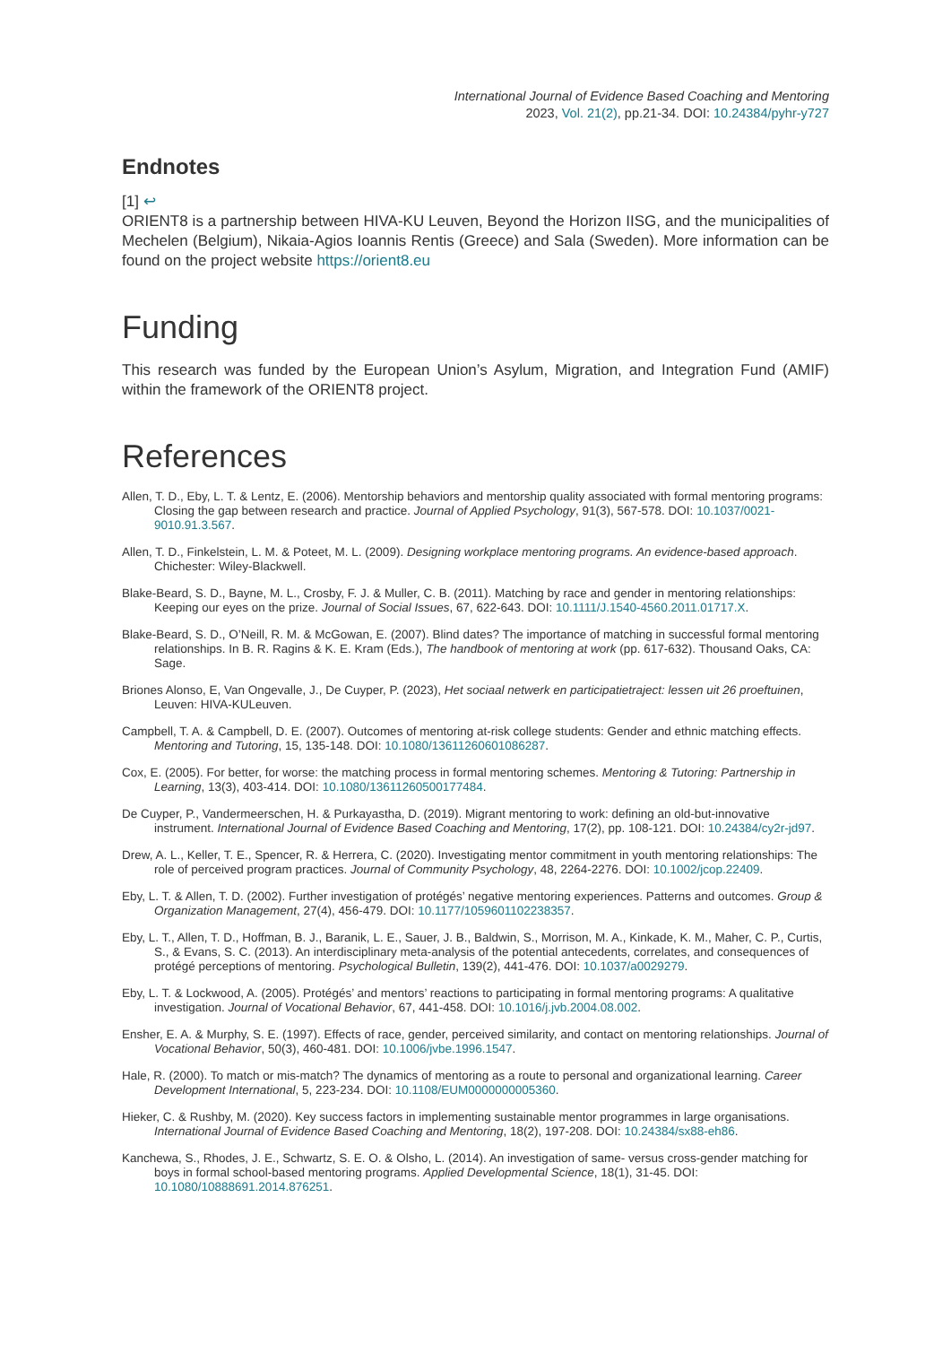International Journal of Evidence Based Coaching and Mentoring
2023, Vol. 21(2), pp.21-34. DOI: 10.24384/pyhr-y727
Endnotes
[1] ↩
ORIENT8 is a partnership between HIVA-KU Leuven, Beyond the Horizon IISG, and the municipalities of Mechelen (Belgium), Nikaia-Agios Ioannis Rentis (Greece) and Sala (Sweden). More information can be found on the project website https://orient8.eu
Funding
This research was funded by the European Union’s Asylum, Migration, and Integration Fund (AMIF) within the framework of the ORIENT8 project.
References
Allen, T. D., Eby, L. T. & Lentz, E. (2006). Mentorship behaviors and mentorship quality associated with formal mentoring programs: Closing the gap between research and practice. Journal of Applied Psychology, 91(3), 567-578. DOI: 10.1037/0021-9010.91.3.567.
Allen, T. D., Finkelstein, L. M. & Poteet, M. L. (2009). Designing workplace mentoring programs. An evidence-based approach. Chichester: Wiley-Blackwell.
Blake-Beard, S. D., Bayne, M. L., Crosby, F. J. & Muller, C. B. (2011). Matching by race and gender in mentoring relationships: Keeping our eyes on the prize. Journal of Social Issues, 67, 622-643. DOI: 10.1111/J.1540-4560.2011.01717.X.
Blake-Beard, S. D., O’Neill, R. M. & McGowan, E. (2007). Blind dates? The importance of matching in successful formal mentoring relationships. In B. R. Ragins & K. E. Kram (Eds.), The handbook of mentoring at work (pp. 617-632). Thousand Oaks, CA: Sage.
Briones Alonso, E, Van Ongevalle, J., De Cuyper, P. (2023), Het sociaal netwerk en participatietraject: lessen uit 26 proeftuinen, Leuven: HIVA-KULeuven.
Campbell, T. A. & Campbell, D. E. (2007). Outcomes of mentoring at-risk college students: Gender and ethnic matching effects. Mentoring and Tutoring, 15, 135-148. DOI: 10.1080/13611260601086287.
Cox, E. (2005). For better, for worse: the matching process in formal mentoring schemes. Mentoring & Tutoring: Partnership in Learning, 13(3), 403-414. DOI: 10.1080/13611260500177484.
De Cuyper, P., Vandermeerschen, H. & Purkayastha, D. (2019). Migrant mentoring to work: defining an old-but-innovative instrument. International Journal of Evidence Based Coaching and Mentoring, 17(2), pp. 108-121. DOI: 10.24384/cy2r-jd97.
Drew, A. L., Keller, T. E., Spencer, R. & Herrera, C. (2020). Investigating mentor commitment in youth mentoring relationships: The role of perceived program practices. Journal of Community Psychology, 48, 2264-2276. DOI: 10.1002/jcop.22409.
Eby, L. T. & Allen, T. D. (2002). Further investigation of protégés’ negative mentoring experiences. Patterns and outcomes. Group & Organization Management, 27(4), 456-479. DOI: 10.1177/1059601102238357.
Eby, L. T., Allen, T. D., Hoffman, B. J., Baranik, L. E., Sauer, J. B., Baldwin, S., Morrison, M. A., Kinkade, K. M., Maher, C. P., Curtis, S., & Evans, S. C. (2013). An interdisciplinary meta-analysis of the potential antecedents, correlates, and consequences of protégé perceptions of mentoring. Psychological Bulletin, 139(2), 441-476. DOI: 10.1037/a0029279.
Eby, L. T. & Lockwood, A. (2005). Protégés’ and mentors’ reactions to participating in formal mentoring programs: A qualitative investigation. Journal of Vocational Behavior, 67, 441-458. DOI: 10.1016/j.jvb.2004.08.002.
Ensher, E. A. & Murphy, S. E. (1997). Effects of race, gender, perceived similarity, and contact on mentoring relationships. Journal of Vocational Behavior, 50(3), 460-481. DOI: 10.1006/jvbe.1996.1547.
Hale, R. (2000). To match or mis-match? The dynamics of mentoring as a route to personal and organizational learning. Career Development International, 5, 223-234. DOI: 10.1108/EUM0000000005360.
Hieker, C. & Rushby, M. (2020). Key success factors in implementing sustainable mentor programmes in large organisations. International Journal of Evidence Based Coaching and Mentoring, 18(2), 197-208. DOI: 10.24384/sx88-eh86.
Kanchewa, S., Rhodes, J. E., Schwartz, S. E. O. & Olsho, L. (2014). An investigation of same- versus cross-gender matching for boys in formal school-based mentoring programs. Applied Developmental Science, 18(1), 31-45. DOI: 10.1080/10888691.2014.876251.